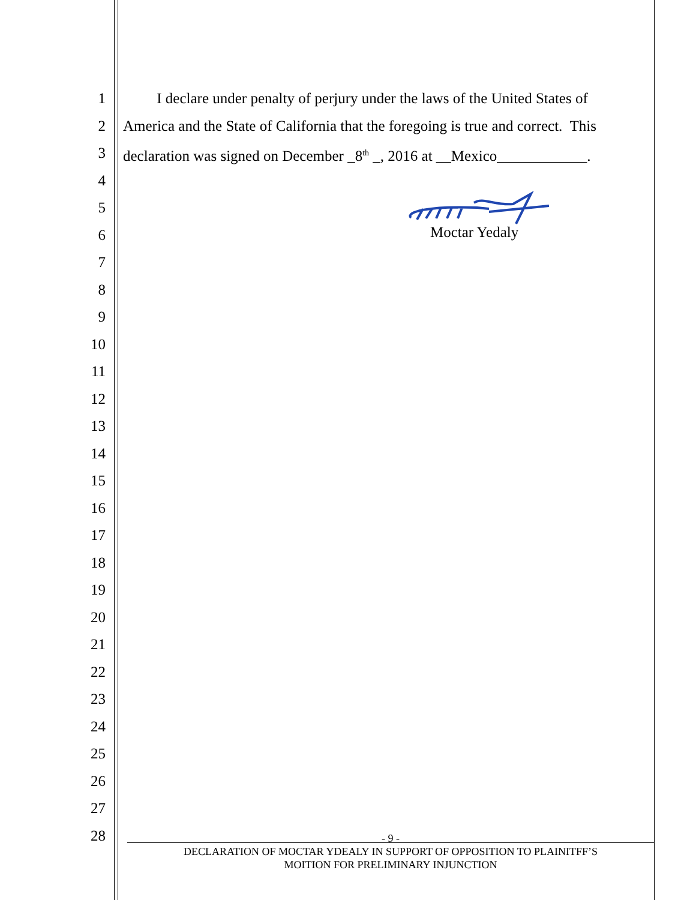1 I declare under penalty of perjury under the laws of the United States of
2 America and the State of California that the foregoing is true and correct. This
3 declaration was signed on December _8<sup>th</sup> _, 2016 at __Mexico____________.
4
5
6 Moctar Yedaly
7
8
9
10
11
12
13
14
15
16
17
18
19
20
21
22
23
24
25
26
27
28
- 9 -
DECLARATION OF MOCTAR YDEALY IN SUPPORT OF OPPOSITION TO PLAINITFF’S
MOITION FOR PRELIMINARY INJUNCTION